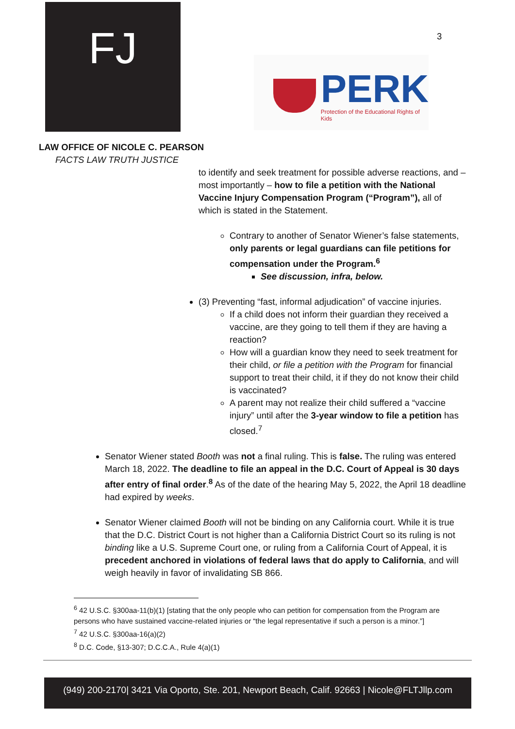FJ 3
PERK
Protection of the Educational Rights of Kids
LAW OFFICE OF NICOLE C. PEARSON
FACTS LAW TRUTH JUSTICE
to identify and seek treatment for possible adverse reactions, and – most importantly – how to file a petition with the National Vaccine Injury Compensation Program (“Program”), all of which is stated in the Statement.
Contrary to another of Senator Wiener’s false statements, only parents or legal guardians can file petitions for compensation under the Program.<sup>6</sup>
See discussion, infra, below.
(3) Preventing “fast, informal adjudication” of vaccine injuries.
If a child does not inform their guardian they received a vaccine, are they going to tell them if they are having a reaction?
How will a guardian know they need to seek treatment for their child, or file a petition with the Program for financial support to treat their child, it if they do not know their child is vaccinated?
A parent may not realize their child suffered a “vaccine injury” until after the 3-year window to file a petition has closed.<sup>7</sup>
Senator Wiener stated Booth was not a final ruling. This is false. The ruling was entered March 18, 2022. The deadline to file an appeal in the D.C. Court of Appeal is 30 days after entry of final order.<sup>8</sup> As of the date of the hearing May 5, 2022, the April 18 deadline had expired by weeks.
Senator Wiener claimed Booth will not be binding on any California court. While it is true that the D.C. District Court is not higher than a California District Court so its ruling is not binding like a U.S. Supreme Court one, or ruling from a California Court of Appeal, it is precedent anchored in violations of federal laws that do apply to California, and will weigh heavily in favor of invalidating SB 866.
<sup>6</sup> 42 U.S.C. §300aa-11(b)(1) [stating that the only people who can petition for compensation from the Program are persons who have sustained vaccine-related injuries or “the legal representative if such a person is a minor.”]
<sup>7</sup> 42 U.S.C. §300aa-16(a)(2)
<sup>8</sup> D.C. Code, §13-307; D.C.C.A., Rule 4(a)(1)
(949) 200-2170| 3421 Via Oporto, Ste. 201, Newport Beach, Calif. 92663 | Nicole@FLTJllp.com